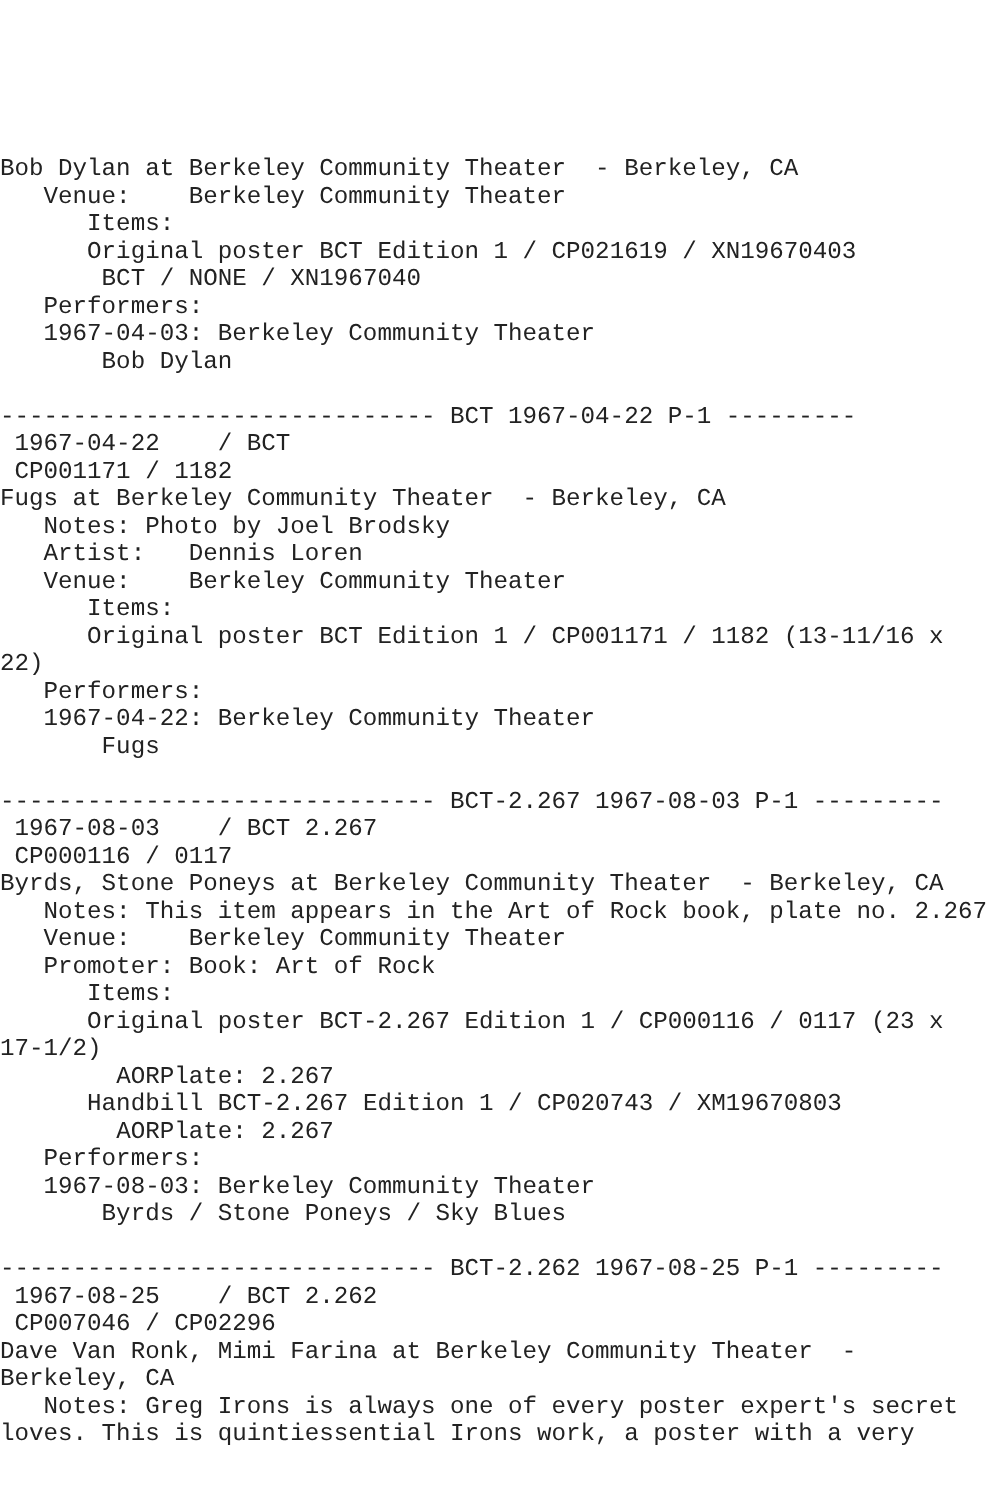Bob Dylan at Berkeley Community Theater  - Berkeley, CA
   Venue:    Berkeley Community Theater
      Items:
      Original poster BCT Edition 1 / CP021619 / XN19670403
       BCT / NONE / XN1967040
   Performers:
   1967-04-03: Berkeley Community Theater
       Bob Dylan

------------------------------ BCT 1967-04-22 P-1 ---------
 1967-04-22    / BCT
 CP001171 / 1182
Fugs at Berkeley Community Theater  - Berkeley, CA
   Notes: Photo by Joel Brodsky
   Artist:   Dennis Loren
   Venue:    Berkeley Community Theater
      Items:
      Original poster BCT Edition 1 / CP001171 / 1182 (13-11/16 x
22)
   Performers:
   1967-04-22: Berkeley Community Theater
       Fugs

------------------------------ BCT-2.267 1967-08-03 P-1 ---------
 1967-08-03    / BCT 2.267
 CP000116 / 0117
Byrds, Stone Poneys at Berkeley Community Theater  - Berkeley, CA
   Notes: This item appears in the Art of Rock book, plate no. 2.267
   Venue:    Berkeley Community Theater
   Promoter: Book: Art of Rock
      Items:
      Original poster BCT-2.267 Edition 1 / CP000116 / 0117 (23 x
17-1/2)
        AORPlate: 2.267
      Handbill BCT-2.267 Edition 1 / CP020743 / XM19670803
        AORPlate: 2.267
   Performers:
   1967-08-03: Berkeley Community Theater
       Byrds / Stone Poneys / Sky Blues

------------------------------ BCT-2.262 1967-08-25 P-1 ---------
 1967-08-25    / BCT 2.262
 CP007046 / CP02296
Dave Van Ronk, Mimi Farina at Berkeley Community Theater  -
Berkeley, CA
   Notes: Greg Irons is always one of every poster expert's secret
loves. This is quintiessential Irons work, a poster with a very